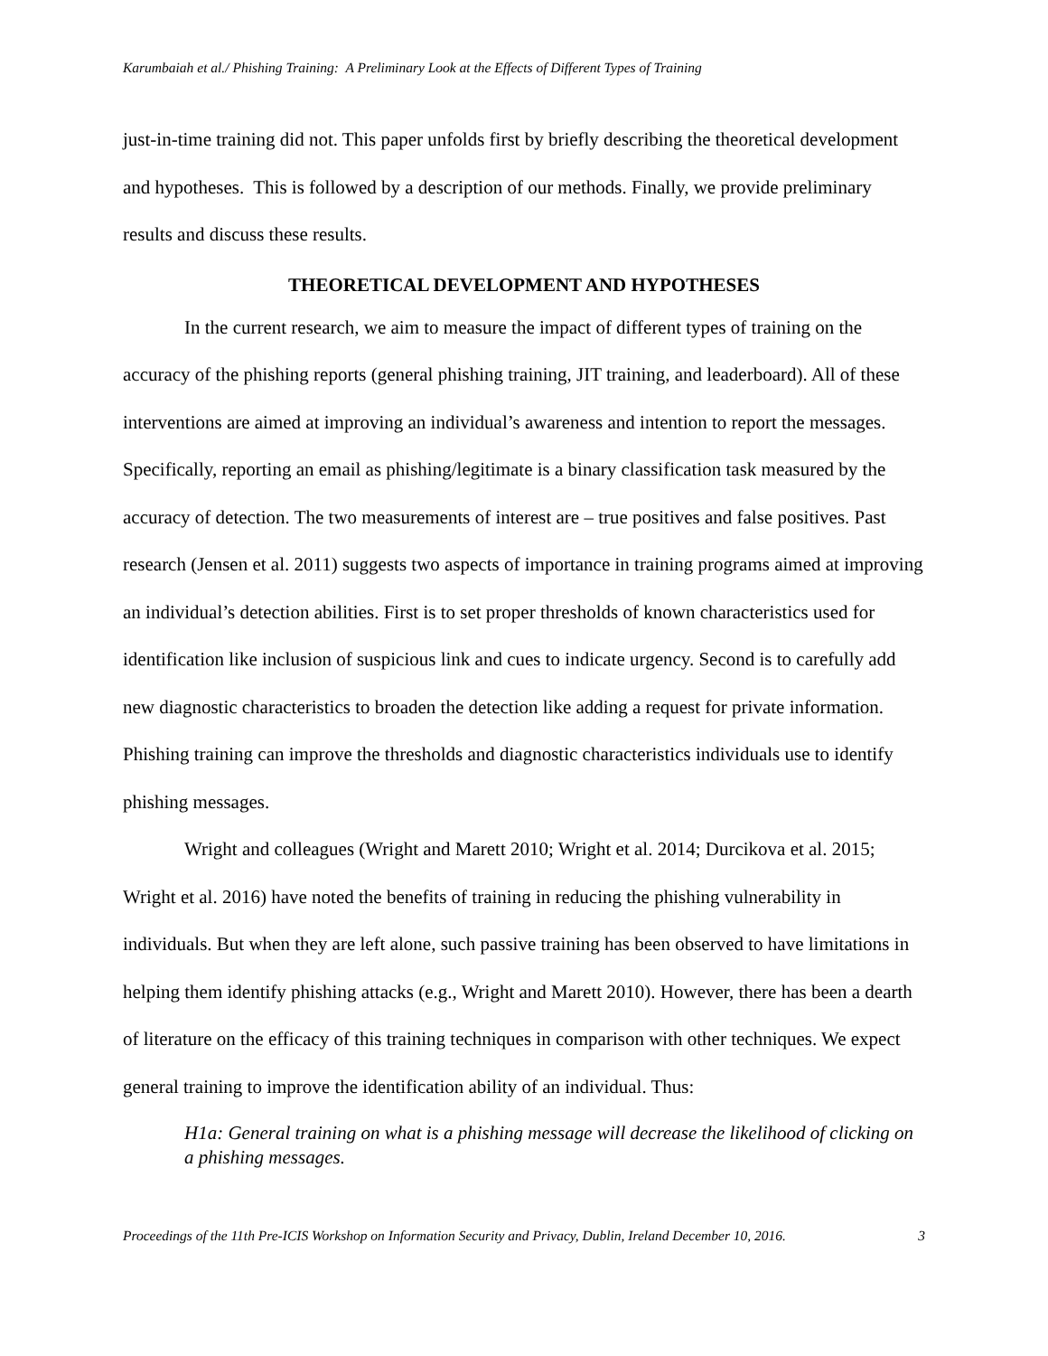Karumbaiah et al./ Phishing Training: A Preliminary Look at the Effects of Different Types of Training
just-in-time training did not. This paper unfolds first by briefly describing the theoretical development and hypotheses. This is followed by a description of our methods. Finally, we provide preliminary results and discuss these results.
THEORETICAL DEVELOPMENT AND HYPOTHESES
In the current research, we aim to measure the impact of different types of training on the accuracy of the phishing reports (general phishing training, JIT training, and leaderboard). All of these interventions are aimed at improving an individual’s awareness and intention to report the messages. Specifically, reporting an email as phishing/legitimate is a binary classification task measured by the accuracy of detection. The two measurements of interest are – true positives and false positives. Past research (Jensen et al. 2011) suggests two aspects of importance in training programs aimed at improving an individual’s detection abilities. First is to set proper thresholds of known characteristics used for identification like inclusion of suspicious link and cues to indicate urgency. Second is to carefully add new diagnostic characteristics to broaden the detection like adding a request for private information. Phishing training can improve the thresholds and diagnostic characteristics individuals use to identify phishing messages.
Wright and colleagues (Wright and Marett 2010; Wright et al. 2014; Durcikova et al. 2015; Wright et al. 2016) have noted the benefits of training in reducing the phishing vulnerability in individuals. But when they are left alone, such passive training has been observed to have limitations in helping them identify phishing attacks (e.g., Wright and Marett 2010). However, there has been a dearth of literature on the efficacy of this training techniques in comparison with other techniques. We expect general training to improve the identification ability of an individual. Thus:
H1a: General training on what is a phishing message will decrease the likelihood of clicking on a phishing messages.
Proceedings of the 11th Pre-ICIS Workshop on Information Security and Privacy, Dublin, Ireland December 10, 2016. 3